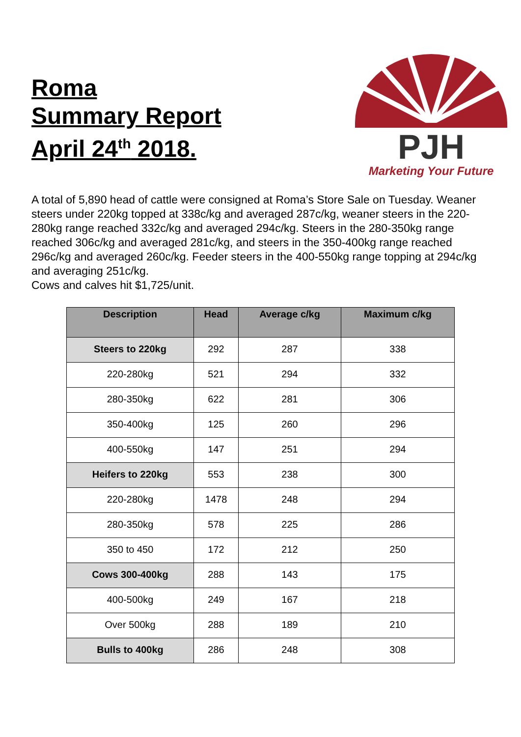Roma
Summary Report
April 24<sup>th</sup> 2018.
PJH
Marketing Your Future
A total of 5,890 head of cattle were consigned at Roma’s Store Sale on Tuesday. Weaner steers under 220kg topped at 338c/kg and averaged 287c/kg, weaner steers in the 220-280kg range reached 332c/kg and averaged 294c/kg. Steers in the 280-350kg range reached 306c/kg and averaged 281c/kg, and steers in the 350-400kg range reached 296c/kg and averaged 260c/kg. Feeder steers in the 400-550kg range topping at 294c/kg and averaging 251c/kg.
Cows and calves hit $1,725/unit.
| Description | Head | Average c/kg | Maximum c/kg |
| --- | --- | --- | --- |
| Steers to 220kg | 292 | 287 | 338 |
| 220-280kg | 521 | 294 | 332 |
| 280-350kg | 622 | 281 | 306 |
| 350-400kg | 125 | 260 | 296 |
| 400-550kg | 147 | 251 | 294 |
| Heifers to 220kg | 553 | 238 | 300 |
| 220-280kg | 1478 | 248 | 294 |
| 280-350kg | 578 | 225 | 286 |
| 350 to 450 | 172 | 212 | 250 |
| Cows 300-400kg | 288 | 143 | 175 |
| 400-500kg | 249 | 167 | 218 |
| Over 500kg | 288 | 189 | 210 |
| Bulls to 400kg | 286 | 248 | 308 |